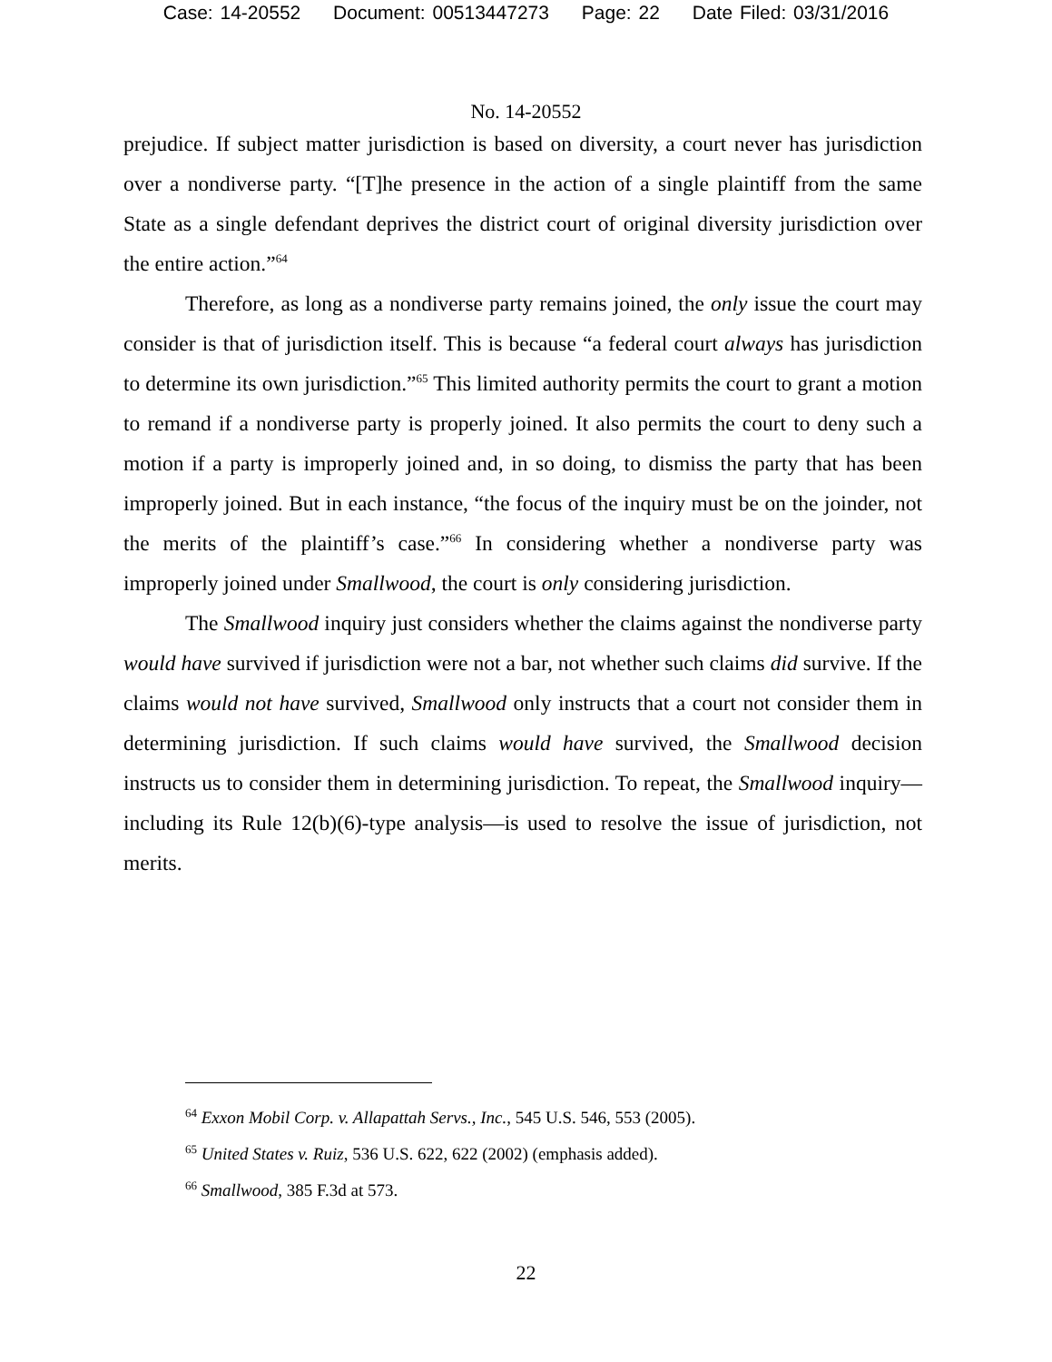Case: 14-20552 Document: 00513447273 Page: 22 Date Filed: 03/31/2016
No. 14-20552
prejudice. If subject matter jurisdiction is based on diversity, a court never has jurisdiction over a nondiverse party. “[T]he presence in the action of a single plaintiff from the same State as a single defendant deprives the district court of original diversity jurisdiction over the entire action.”<sup>64</sup>
Therefore, as long as a nondiverse party remains joined, the only issue the court may consider is that of jurisdiction itself. This is because “a federal court always has jurisdiction to determine its own jurisdiction.”<sup>65</sup> This limited authority permits the court to grant a motion to remand if a nondiverse party is properly joined. It also permits the court to deny such a motion if a party is improperly joined and, in so doing, to dismiss the party that has been improperly joined. But in each instance, “the focus of the inquiry must be on the joinder, not the merits of the plaintiff’s case.”<sup>66</sup> In considering whether a nondiverse party was improperly joined under Smallwood, the court is only considering jurisdiction.
The Smallwood inquiry just considers whether the claims against the nondiverse party would have survived if jurisdiction were not a bar, not whether such claims did survive. If the claims would not have survived, Smallwood only instructs that a court not consider them in determining jurisdiction. If such claims would have survived, the Smallwood decision instructs us to consider them in determining jurisdiction. To repeat, the Smallwood inquiry—including its Rule 12(b)(6)-type analysis—is used to resolve the issue of jurisdiction, not merits.
<sup>64</sup> Exxon Mobil Corp. v. Allapattah Servs., Inc., 545 U.S. 546, 553 (2005).
<sup>65</sup> United States v. Ruiz, 536 U.S. 622, 622 (2002) (emphasis added).
<sup>66</sup> Smallwood, 385 F.3d at 573.
22